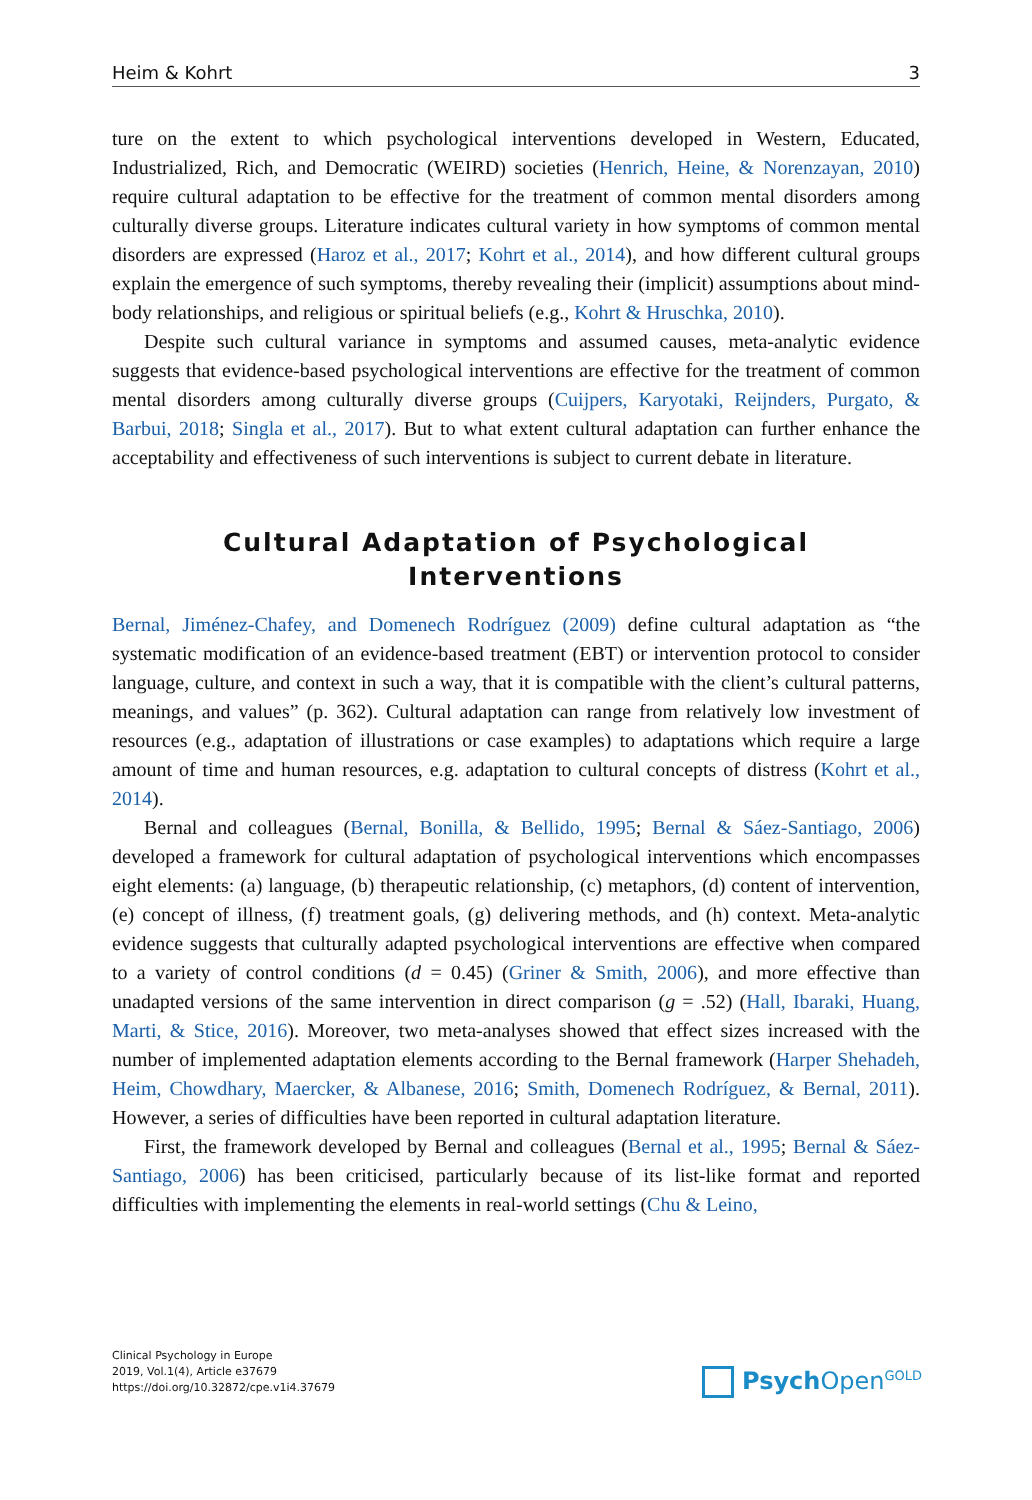Heim & Kohrt 3
ture on the extent to which psychological interventions developed in Western, Educated, Industrialized, Rich, and Democratic (WEIRD) societies (Henrich, Heine, & Norenzayan, 2010) require cultural adaptation to be effective for the treatment of common mental disorders among culturally diverse groups. Literature indicates cultural variety in how symptoms of common mental disorders are expressed (Haroz et al., 2017; Kohrt et al., 2014), and how different cultural groups explain the emergence of such symptoms, thereby revealing their (implicit) assumptions about mind-body relationships, and religious or spiritual beliefs (e.g., Kohrt & Hruschka, 2010).
Despite such cultural variance in symptoms and assumed causes, meta-analytic evidence suggests that evidence-based psychological interventions are effective for the treatment of common mental disorders among culturally diverse groups (Cuijpers, Karyotaki, Reijnders, Purgato, & Barbui, 2018; Singla et al., 2017). But to what extent cultural adaptation can further enhance the acceptability and effectiveness of such interventions is subject to current debate in literature.
Cultural Adaptation of Psychological
Interventions
Bernal, Jiménez-Chafey, and Domenech Rodríguez (2009) define cultural adaptation as “the systematic modification of an evidence-based treatment (EBT) or intervention protocol to consider language, culture, and context in such a way, that it is compatible with the client’s cultural patterns, meanings, and values” (p. 362). Cultural adaptation can range from relatively low investment of resources (e.g., adaptation of illustrations or case examples) to adaptations which require a large amount of time and human resources, e.g. adaptation to cultural concepts of distress (Kohrt et al., 2014).
Bernal and colleagues (Bernal, Bonilla, & Bellido, 1995; Bernal & Sáez-Santiago, 2006) developed a framework for cultural adaptation of psychological interventions which encompasses eight elements: (a) language, (b) therapeutic relationship, (c) metaphors, (d) content of intervention, (e) concept of illness, (f) treatment goals, (g) delivering methods, and (h) context. Meta-analytic evidence suggests that culturally adapted psychological interventions are effective when compared to a variety of control conditions (d = 0.45) (Griner & Smith, 2006), and more effective than unadapted versions of the same intervention in direct comparison (g = .52) (Hall, Ibaraki, Huang, Marti, & Stice, 2016). Moreover, two meta-analyses showed that effect sizes increased with the number of implemented adaptation elements according to the Bernal framework (Harper Shehadeh, Heim, Chowdhary, Maercker, & Albanese, 2016; Smith, Domenech Rodríguez, & Bernal, 2011). However, a series of difficulties have been reported in cultural adaptation literature.
First, the framework developed by Bernal and colleagues (Bernal et al., 1995; Bernal & Sáez-Santiago, 2006) has been criticised, particularly because of its list-like format and reported difficulties with implementing the elements in real-world settings (Chu & Leino,
Clinical Psychology in Europe
2019, Vol.1(4), Article e37679
https://doi.org/10.32872/cpe.v1i4.37679
Psych Open<sup>GOLD</sup>